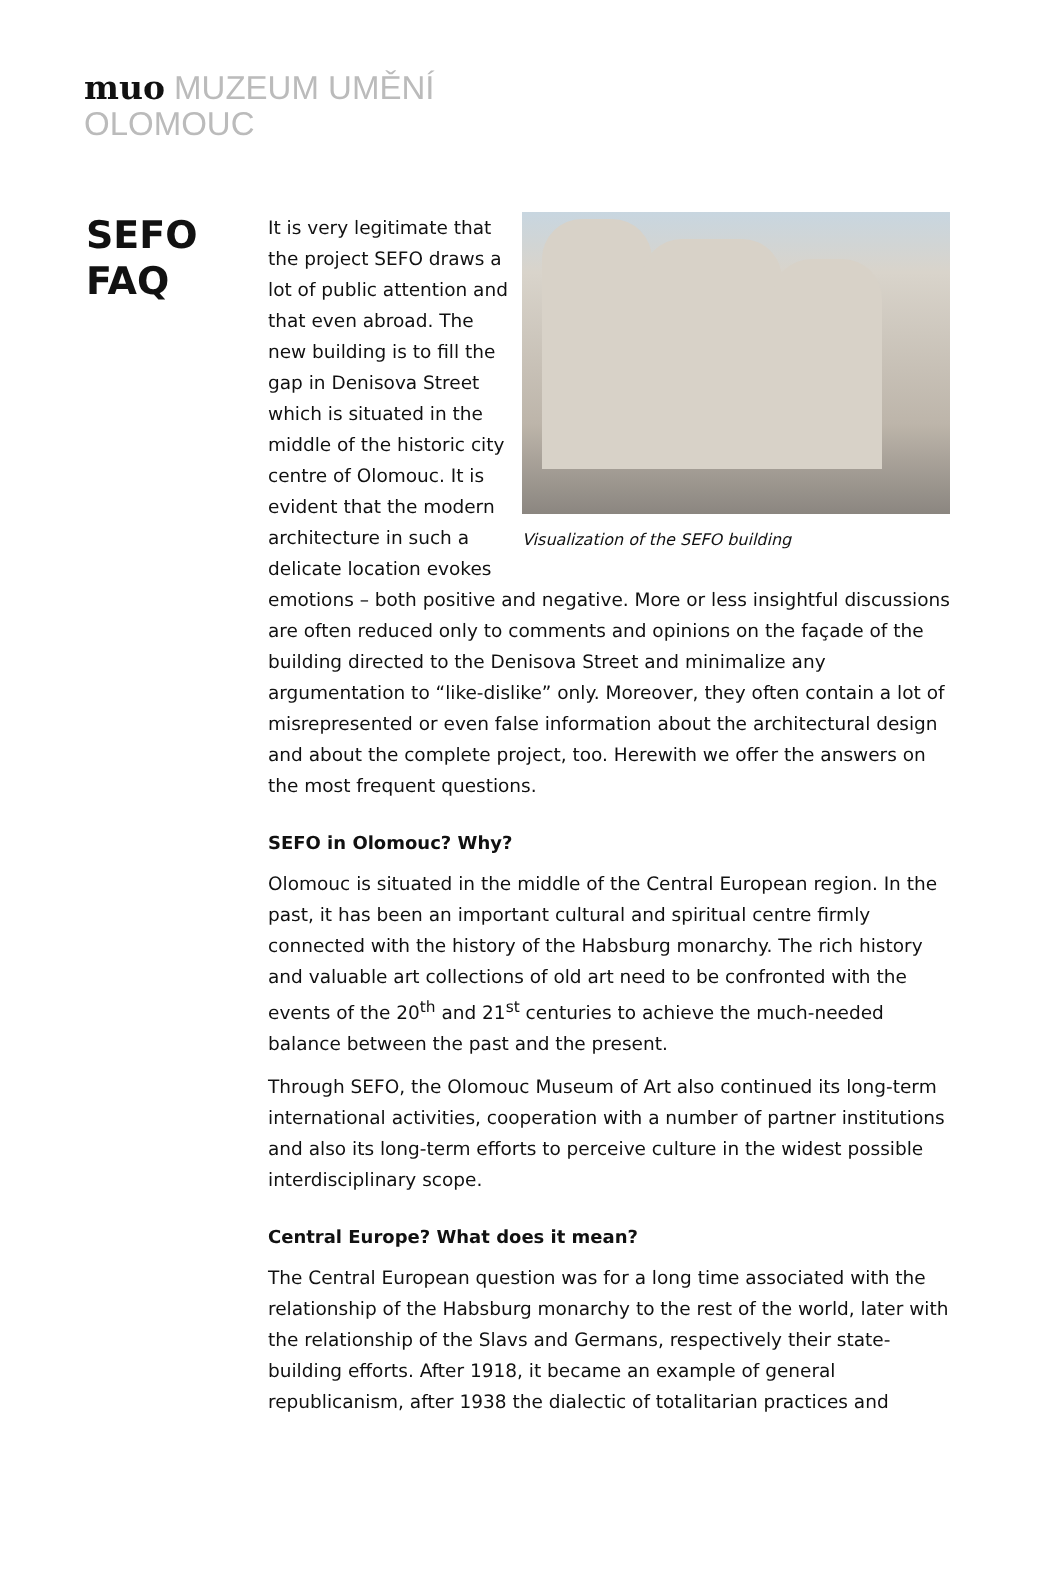muo MUZEUM UMĚNÍ
OLOMOUC
SEFO
FAQ
Visualization of the SEFO building
It is very legitimate that the project SEFO draws a lot of public attention and that even abroad. The new building is to fill the gap in Denisova Street which is situated in the middle of the historic city centre of Olomouc. It is evident that the modern architecture in such a delicate location evokes emotions – both positive and negative. More or less insightful discussions are often reduced only to comments and opinions on the façade of the building directed to the Denisova Street and minimalize any argumentation to “like-dislike” only. Moreover, they often contain a lot of misrepresented or even false information about the architectural design and about the complete project, too. Herewith we offer the answers on the most frequent questions.
SEFO in Olomouc? Why?
Olomouc is situated in the middle of the Central European region. In the past, it has been an important cultural and spiritual centre firmly connected with the history of the Habsburg monarchy. The rich history and valuable art collections of old art need to be confronted with the events of the 20<sup>th</sup> and 21<sup>st</sup> centuries to achieve the much-needed balance between the past and the present.
Through SEFO, the Olomouc Museum of Art also continued its long-term international activities, cooperation with a number of partner institutions and also its long-term efforts to perceive culture in the widest possible interdisciplinary scope.
Central Europe? What does it mean?
The Central European question was for a long time associated with the relationship of the Habsburg monarchy to the rest of the world, later with the relationship of the Slavs and Germans, respectively their state-building efforts. After 1918, it became an example of general republicanism, after 1938 the dialectic of totalitarian practices and